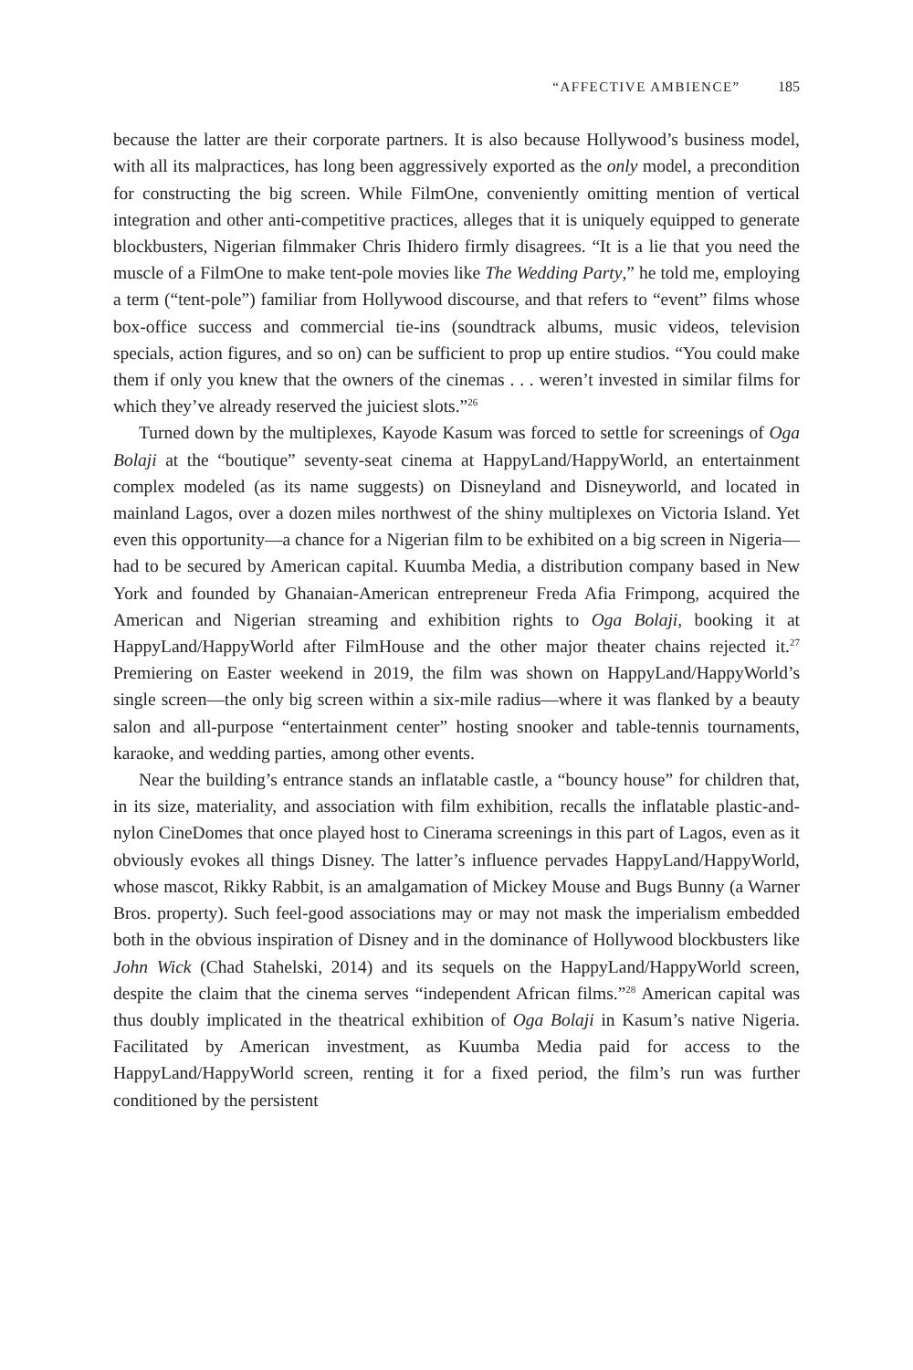“AFFECTIVE AMBIENCE” 185
because the latter are their corporate partners. It is also because Hollywood’s business model, with all its malpractices, has long been aggressively exported as the only model, a precondition for constructing the big screen. While FilmOne, conveniently omitting mention of vertical integration and other anti-competitive practices, alleges that it is uniquely equipped to generate blockbusters, Nigerian filmmaker Chris Ihidero firmly disagrees. “It is a lie that you need the muscle of a FilmOne to make tent-pole movies like The Wedding Party,” he told me, employing a term (“tent-pole”) familiar from Hollywood discourse, and that refers to “event” films whose box-office success and commercial tie-ins (soundtrack albums, music videos, television specials, action figures, and so on) can be sufficient to prop up entire studios. “You could make them if only you knew that the owners of the cinemas . . . weren’t invested in similar films for which they’ve already reserved the juiciest slots.”<sup>26</sup>
Turned down by the multiplexes, Kayode Kasum was forced to settle for screenings of Oga Bolaji at the “boutique” seventy-seat cinema at HappyLand/HappyWorld, an entertainment complex modeled (as its name suggests) on Disneyland and Disneyworld, and located in mainland Lagos, over a dozen miles northwest of the shiny multiplexes on Victoria Island. Yet even this opportunity—a chance for a Nigerian film to be exhibited on a big screen in Nigeria—had to be secured by American capital. Kuumba Media, a distribution company based in New York and founded by Ghanaian-American entrepreneur Freda Afia Frimpong, acquired the American and Nigerian streaming and exhibition rights to Oga Bolaji, booking it at HappyLand/HappyWorld after FilmHouse and the other major theater chains rejected it.<sup>27</sup> Premiering on Easter weekend in 2019, the film was shown on HappyLand/HappyWorld’s single screen—the only big screen within a six-mile radius—where it was flanked by a beauty salon and all-purpose “entertainment center” hosting snooker and table-tennis tournaments, karaoke, and wedding parties, among other events.
Near the building’s entrance stands an inflatable castle, a “bouncy house” for children that, in its size, materiality, and association with film exhibition, recalls the inflatable plastic-and-nylon CineDomes that once played host to Cinerama screenings in this part of Lagos, even as it obviously evokes all things Disney. The latter’s influence pervades HappyLand/HappyWorld, whose mascot, Rikky Rabbit, is an amalgamation of Mickey Mouse and Bugs Bunny (a Warner Bros. property). Such feel-good associations may or may not mask the imperialism embedded both in the obvious inspiration of Disney and in the dominance of Hollywood blockbusters like John Wick (Chad Stahelski, 2014) and its sequels on the HappyLand/HappyWorld screen, despite the claim that the cinema serves “independent African films.”<sup>28</sup> American capital was thus doubly implicated in the theatrical exhibition of Oga Bolaji in Kasum’s native Nigeria. Facilitated by American investment, as Kuumba Media paid for access to the HappyLand/HappyWorld screen, renting it for a fixed period, the film’s run was further conditioned by the persistent